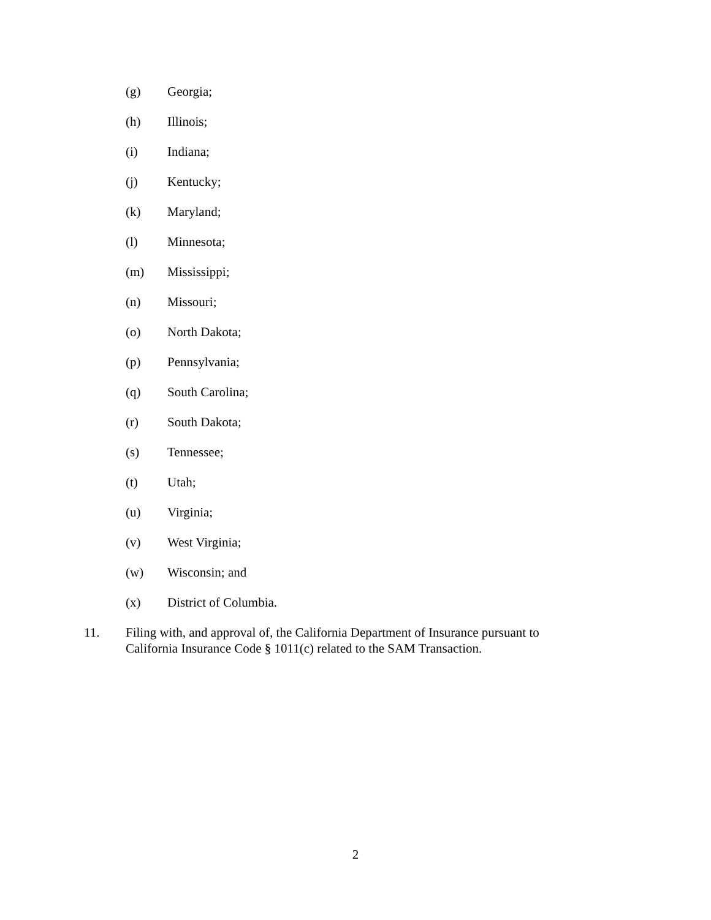(g) Georgia;
(h) Illinois;
(i) Indiana;
(j) Kentucky;
(k) Maryland;
(l) Minnesota;
(m) Mississippi;
(n) Missouri;
(o) North Dakota;
(p) Pennsylvania;
(q) South Carolina;
(r) South Dakota;
(s) Tennessee;
(t) Utah;
(u) Virginia;
(v) West Virginia;
(w) Wisconsin; and
(x) District of Columbia.
11. Filing with, and approval of, the California Department of Insurance pursuant to
California Insurance Code § 1011(c) related to the SAM Transaction.
2